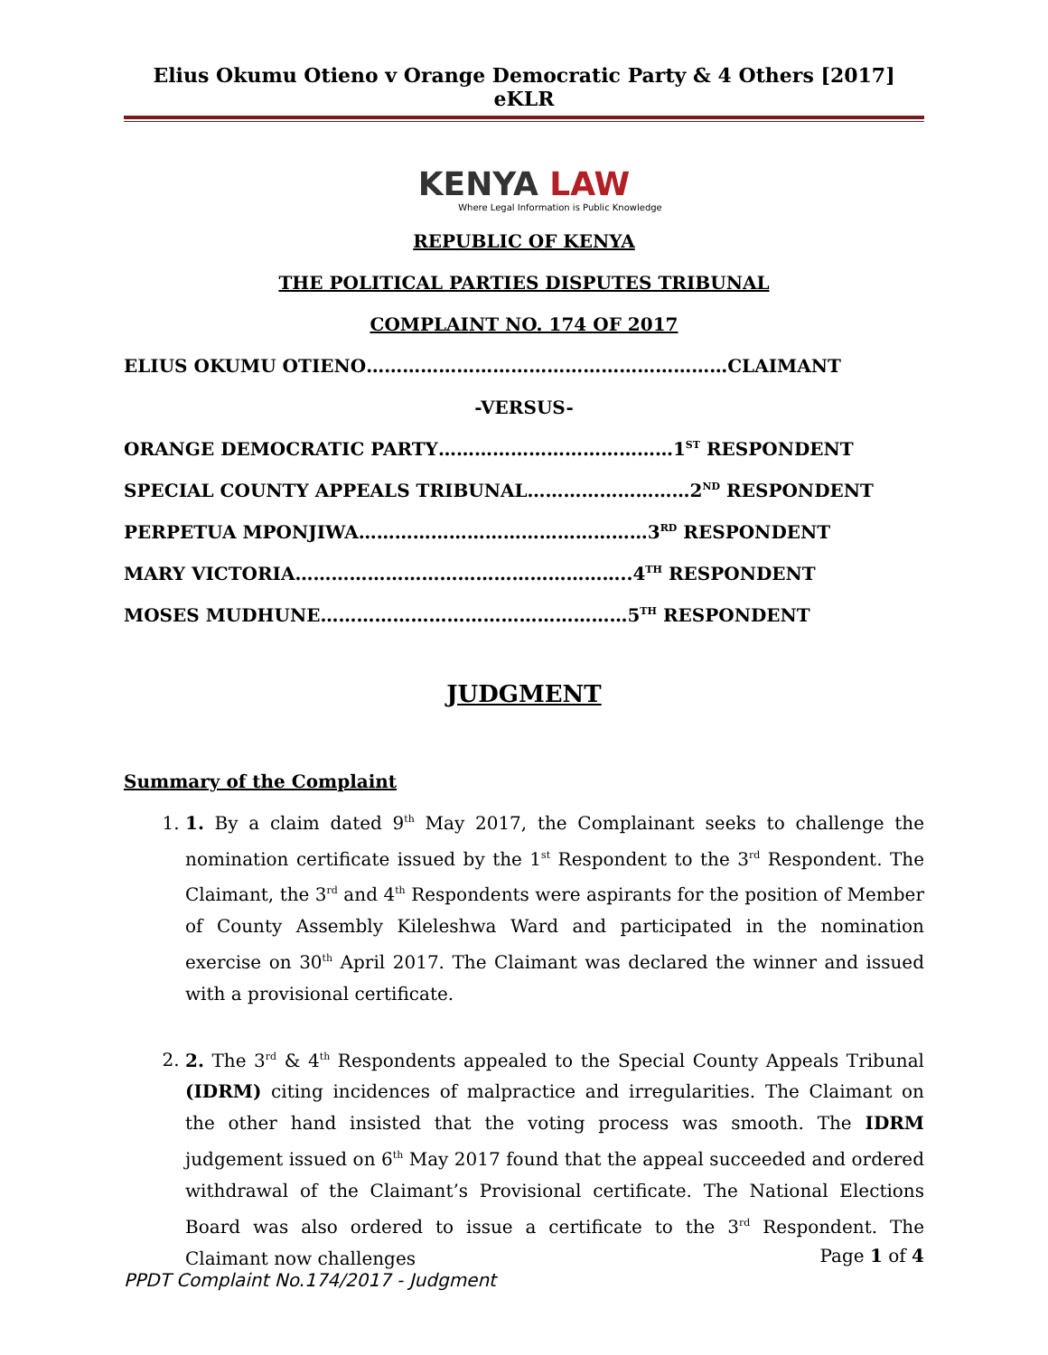Elius Okumu Otieno v Orange Democratic Party & 4 Others [2017] eKLR
KENYA LAW
Where Legal Information is Public Knowledge
REPUBLIC OF KENYA
THE POLITICAL PARTIES DISPUTES TRIBUNAL
COMPLAINT NO. 174 OF 2017
ELIUS OKUMU OTIENO……………………………………………………CLAIMANT
-VERSUS-
ORANGE DEMOCRATIC PARTY…………………………………1<sup>ST</sup> RESPONDENT
SPECIAL COUNTY APPEALS TRIBUNAL………………………2<sup>ND</sup> RESPONDENT
PERPETUA MPONJIWA…………………………………………3<sup>RD</sup> RESPONDENT
MARY VICTORIA………………………………………………..4<sup>TH</sup> RESPONDENT
MOSES MUDHUNE……………………………………………5<sup>TH</sup> RESPONDENT
JUDGMENT
Summary of the Complaint
1. 1. By a claim dated 9<sup>th</sup> May 2017, the Complainant seeks to challenge the nomination certificate issued by the 1<sup>st</sup> Respondent to the 3<sup>rd</sup> Respondent. The Claimant, the 3<sup>rd</sup> and 4<sup>th</sup> Respondents were aspirants for the position of Member of County Assembly Kileleshwa Ward and participated in the nomination exercise on 30<sup>th</sup> April 2017. The Claimant was declared the winner and issued with a provisional certificate.
2. 2. The 3<sup>rd</sup> & 4<sup>th</sup> Respondents appealed to the Special County Appeals Tribunal (IDRM) citing incidences of malpractice and irregularities. The Claimant on the other hand insisted that the voting process was smooth. The IDRM judgement issued on 6<sup>th</sup> May 2017 found that the appeal succeeded and ordered withdrawal of the Claimant’s Provisional certificate. The National Elections Board was also ordered to issue a certificate to the 3<sup>rd</sup> Respondent. The Claimant now challenges
Page 1 of 4
PPDT Complaint No.174/2017 - Judgment